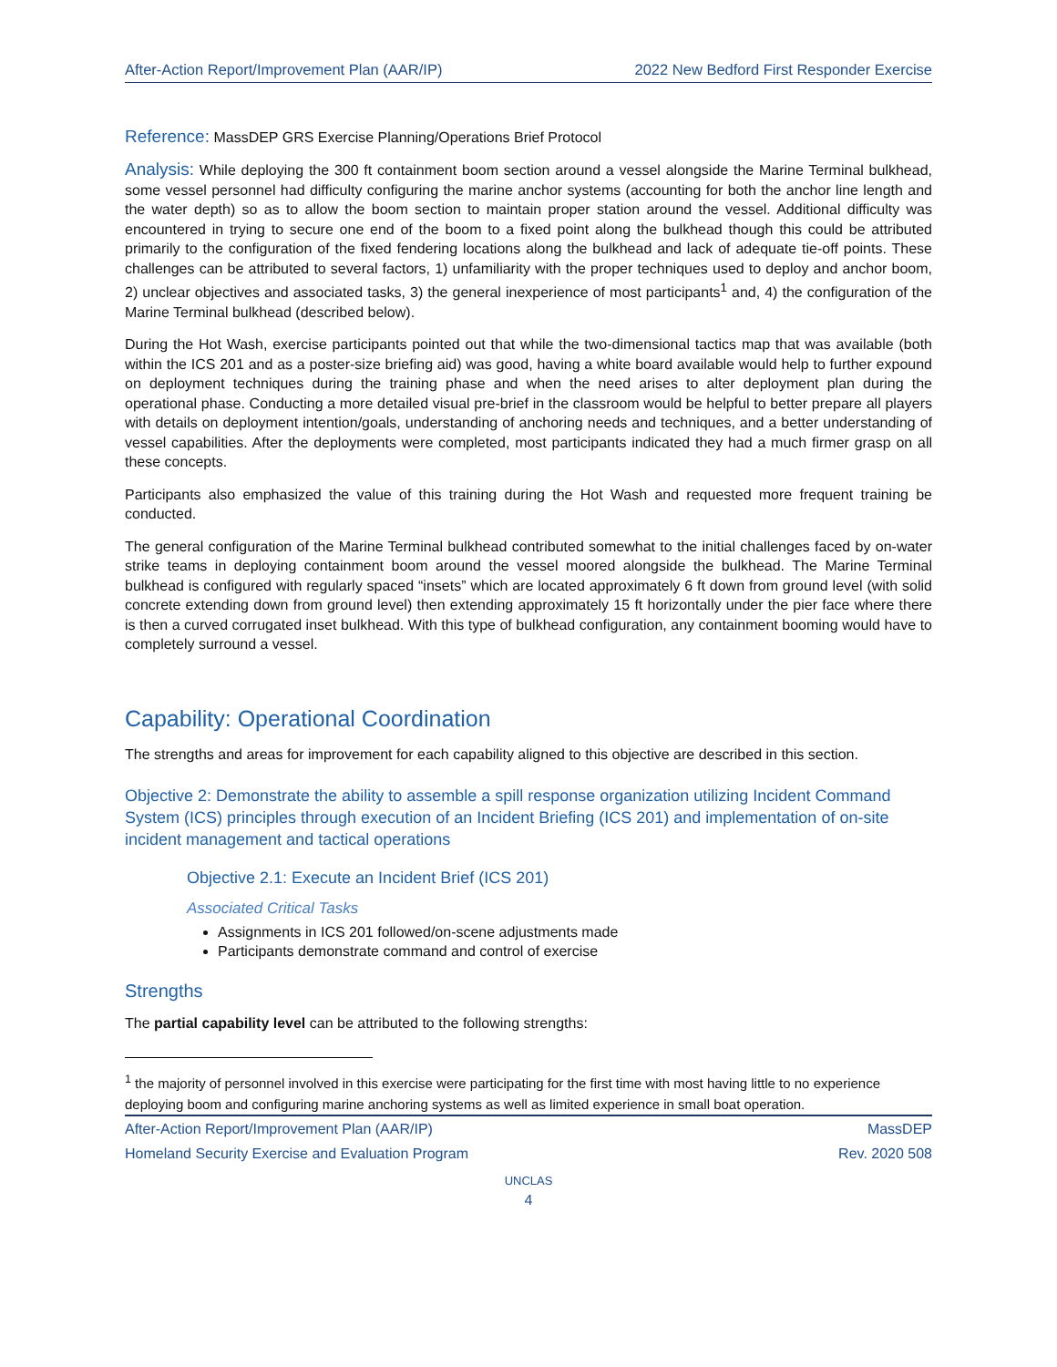After-Action Report/Improvement Plan (AAR/IP) 2022 New Bedford First Responder Exercise
Reference: MassDEP GRS Exercise Planning/Operations Brief Protocol
Analysis: While deploying the 300 ft containment boom section around a vessel alongside the Marine Terminal bulkhead, some vessel personnel had difficulty configuring the marine anchor systems (accounting for both the anchor line length and the water depth) so as to allow the boom section to maintain proper station around the vessel. Additional difficulty was encountered in trying to secure one end of the boom to a fixed point along the bulkhead though this could be attributed primarily to the configuration of the fixed fendering locations along the bulkhead and lack of adequate tie-off points. These challenges can be attributed to several factors, 1) unfamiliarity with the proper techniques used to deploy and anchor boom, 2) unclear objectives and associated tasks, 3) the general inexperience of most participants<sup>1</sup> and, 4) the configuration of the Marine Terminal bulkhead (described below).
During the Hot Wash, exercise participants pointed out that while the two-dimensional tactics map that was available (both within the ICS 201 and as a poster-size briefing aid) was good, having a white board available would help to further expound on deployment techniques during the training phase and when the need arises to alter deployment plan during the operational phase. Conducting a more detailed visual pre-brief in the classroom would be helpful to better prepare all players with details on deployment intention/goals, understanding of anchoring needs and techniques, and a better understanding of vessel capabilities. After the deployments were completed, most participants indicated they had a much firmer grasp on all these concepts.
Participants also emphasized the value of this training during the Hot Wash and requested more frequent training be conducted.
The general configuration of the Marine Terminal bulkhead contributed somewhat to the initial challenges faced by on-water strike teams in deploying containment boom around the vessel moored alongside the bulkhead. The Marine Terminal bulkhead is configured with regularly spaced “insets” which are located approximately 6 ft down from ground level (with solid concrete extending down from ground level) then extending approximately 15 ft horizontally under the pier face where there is then a curved corrugated inset bulkhead. With this type of bulkhead configuration, any containment booming would have to completely surround a vessel.
Capability: Operational Coordination
The strengths and areas for improvement for each capability aligned to this objective are described in this section.
Objective 2: Demonstrate the ability to assemble a spill response organization utilizing Incident Command System (ICS) principles through execution of an Incident Briefing (ICS 201) and implementation of on-site incident management and tactical operations
Objective 2.1: Execute an Incident Brief (ICS 201)
Associated Critical Tasks
Assignments in ICS 201 followed/on-scene adjustments made
Participants demonstrate command and control of exercise
Strengths
The partial capability level can be attributed to the following strengths:
<sup>1</sup> the majority of personnel involved in this exercise were participating for the first time with most having little to no experience deploying boom and configuring marine anchoring systems as well as limited experience in small boat operation.
After-Action Report/Improvement Plan (AAR/IP) MassDEP
Homeland Security Exercise and Evaluation Program Rev. 2020 508
UNCLAS
4